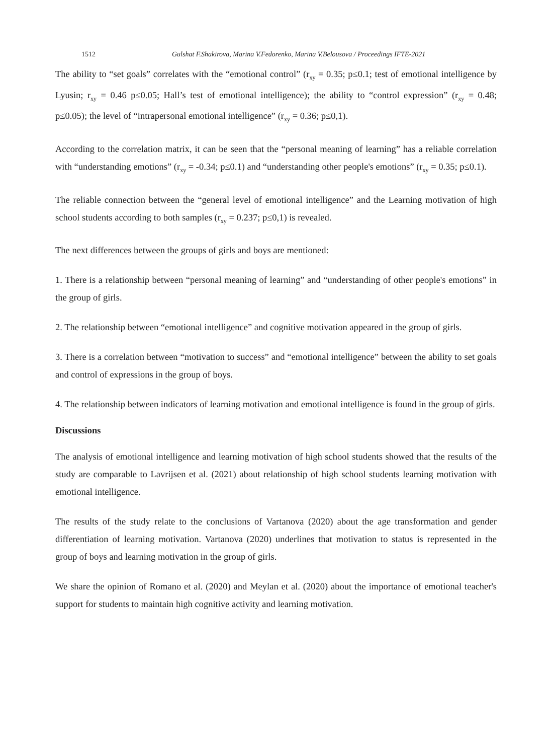1512 Gulshat F.Shakirova, Marina V.Fedorenko, Marina V.Belousova / Proceedings IFTE-2021
The ability to “set goals” correlates with the “emotional control” (r<sub>xy</sub> = 0.35; p≤0.1; test of emotional intelligence by Lyusin; r<sub>xy</sub> = 0.46 p≤0.05; Hall’s test of emotional intelligence); the ability to “control expression” (r<sub>xy</sub> = 0.48; p≤0.05); the level of “intrapersonal emotional intelligence” (r<sub>xy</sub> = 0.36; p≤0,1).
According to the correlation matrix, it can be seen that the “personal meaning of learning” has a reliable correlation with “understanding emotions” (r<sub>xy</sub> = -0.34; p≤0.1) and “understanding other people's emotions” (r<sub>xy</sub> = 0.35; p≤0.1).
The reliable connection between the “general level of emotional intelligence” and the Learning motivation of high school students according to both samples (r<sub>xy</sub> = 0.237; p≤0,1) is revealed.
The next differences between the groups of girls and boys are mentioned:
1. There is a relationship between “personal meaning of learning” and “understanding of other people's emotions” in the group of girls.
2. The relationship between “emotional intelligence” and cognitive motivation appeared in the group of girls.
3. There is a correlation between “motivation to success” and “emotional intelligence” between the ability to set goals and control of expressions in the group of boys.
4. The relationship between indicators of learning motivation and emotional intelligence is found in the group of girls.
Discussions
The analysis of emotional intelligence and learning motivation of high school students showed that the results of the study are comparable to Lavrijsen et al. (2021) about relationship of high school students learning motivation with emotional intelligence.
The results of the study relate to the conclusions of Vartanova (2020) about the age transformation and gender differentiation of learning motivation. Vartanova (2020) underlines that motivation to status is represented in the group of boys and learning motivation in the group of girls.
We share the opinion of Romano et al. (2020) and Meylan et al. (2020) about the importance of emotional teacher's support for students to maintain high cognitive activity and learning motivation.